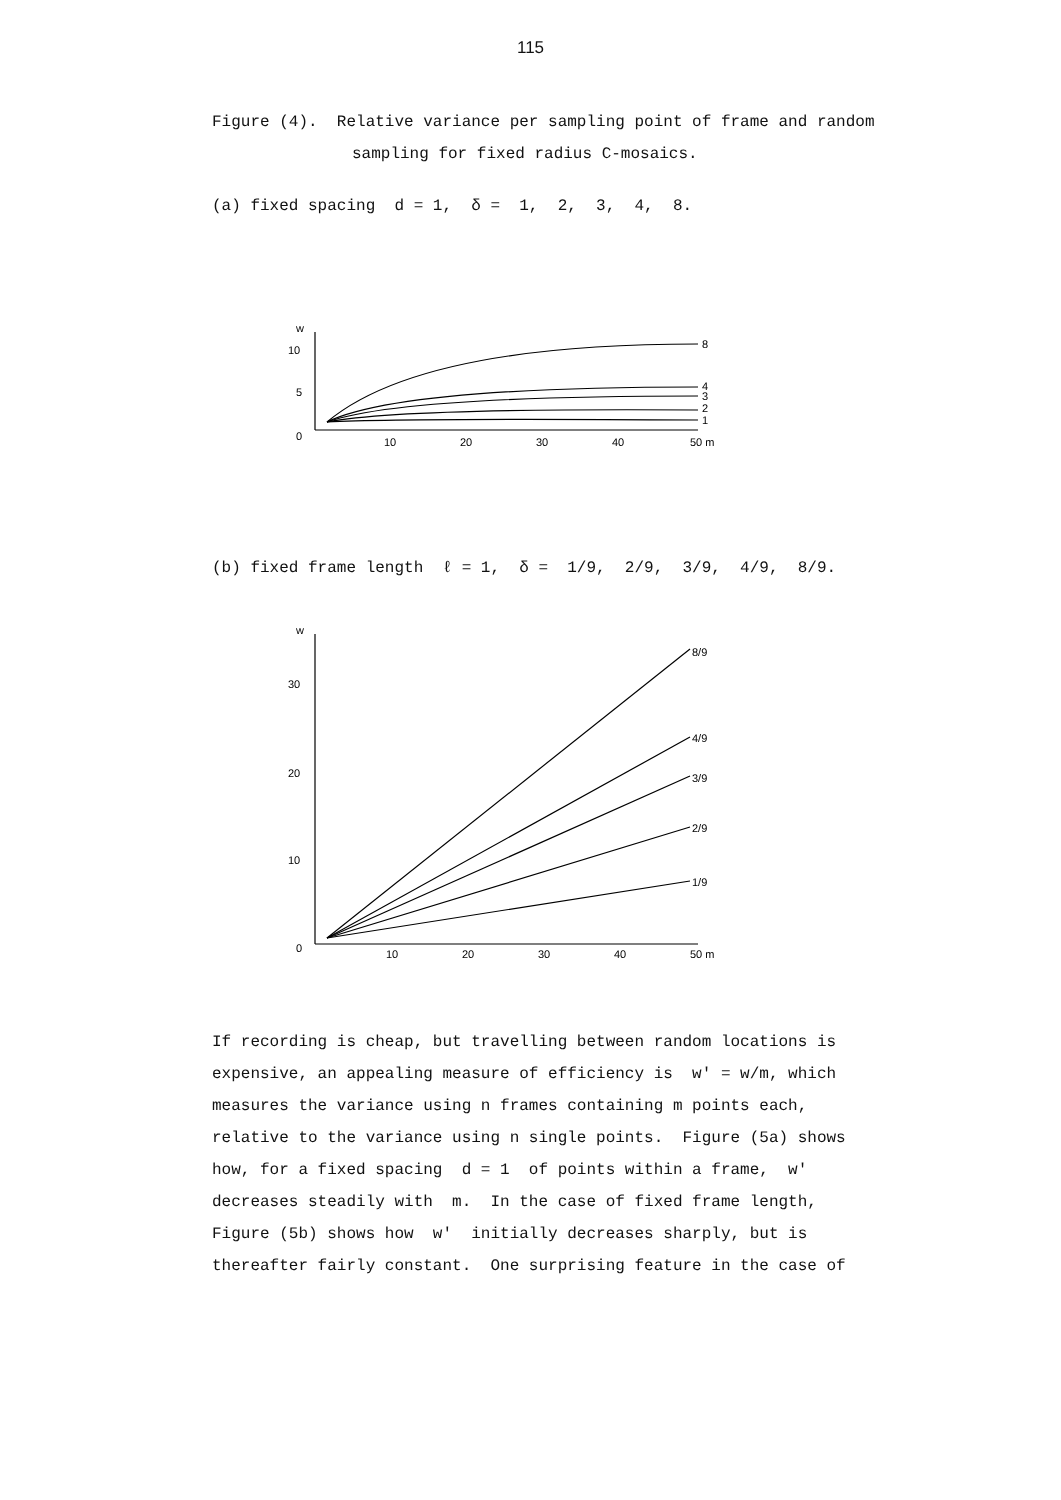115
Figure (4). Relative variance per sampling point of frame and random
sampling for fixed radius C-mosaics.
(a) fixed spacing d = 1, δ = 1, 2, 3, 4, 8.
w
10
5
0
10
20
30
40
50 m
8
4
3
2
1
(b) fixed frame length ℓ = 1, δ = 1/9, 2/9, 3/9, 4/9, 8/9.
w
30
20
10
0
10
20
30
40
50 m
8/9
4/9
3/9
2/9
1/9
If recording is cheap, but travelling between random locations is
expensive, an appealing measure of efficiency is w′ = w/m, which
measures the variance using n frames containing m points each,
relative to the variance using n single points. Figure (5a) shows
how, for a fixed spacing d = 1 of points within a frame, w′
decreases steadily with m. In the case of fixed frame length,
Figure (5b) shows how w′ initially decreases sharply, but is
thereafter fairly constant. One surprising feature in the case of